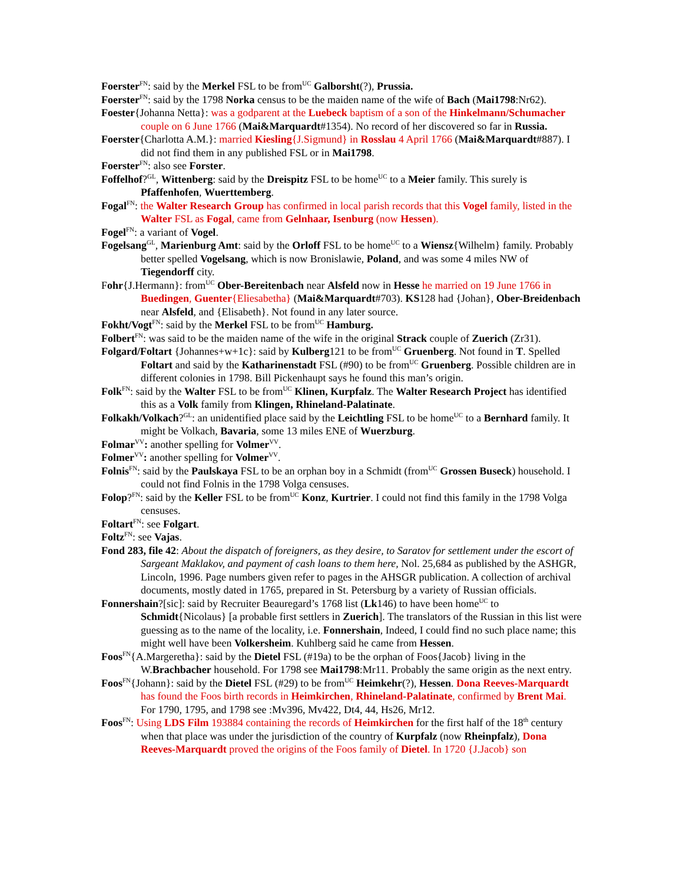Foerster<sup>FN</sup>: said by the Merkel FSL to be from<sup>UC</sup> Galborsht(?), Prussia.
Foerster<sup>FN</sup>: said by the 1798 Norka census to be the maiden name of the wife of Bach (Mai1798:Nr62).
Foester{Johanna Netta}: was a godparent at the Luebeck baptism of a son of the Hinkelmann/Schumacher couple on 6 June 1766 (Mai&Marquardt#1354). No record of her discovered so far in Russia.
Foerster{Charlotta A.M.}: married Kiesling{J.Sigmund} in Rosslau 4 April 1766 (Mai&Marquardt#887). I did not find them in any published FSL or in Mai1798.
Foerster<sup>FN</sup>: also see Forster.
Foffelhof?<sup>GL</sup>, Wittenberg: said by the Dreispitz FSL to be home<sup>UC</sup> to a Meier family. This surely is Pfaffenhofen, Wuerttemberg.
Fogal<sup>FN</sup>: the Walter Research Group has confirmed in local parish records that this Vogel family, listed in the Walter FSL as Fogal, came from Gelnhaar, Isenburg (now Hessen).
Fogel<sup>FN</sup>: a variant of Vogel.
Fogelsang<sup>GL</sup>, Marienburg Amt: said by the Orloff FSL to be home<sup>UC</sup> to a Wiensz{Wilhelm} family. Probably better spelled Vogelsang, which is now Bronislawie, Poland, and was some 4 miles NW of Tiegendorff city.
Fohr{J.Hermann}: from<sup>UC</sup> Ober-Bereitenbach near Alsfeld now in Hesse he married on 19 June 1766 in Buedingen, Guenter{Eliesabetha} (Mai&Marquardt#703). KS128 had {Johan}, Ober-Breidenbach near Alsfeld, and {Elisabeth}. Not found in any later source.
Fokht/Vogt<sup>FN</sup>: said by the Merkel FSL to be from<sup>UC</sup> Hamburg.
Folbert<sup>FN</sup>: was said to be the maiden name of the wife in the original Strack couple of Zuerich (Zr31).
Folgard/Foltart {Johannes+w+1c}: said by Kulberg121 to be from<sup>UC</sup> Gruenberg. Not found in T. Spelled Foltart and said by the Katharinenstadt FSL (#90) to be from<sup>UC</sup> Gruenberg. Possible children are in different colonies in 1798. Bill Pickenhaupt says he found this man’s origin.
Folk<sup>FN</sup>: said by the Walter FSL to be from<sup>UC</sup> Klinen, Kurpfalz. The Walter Research Project has identified this as a Volk family from Klingen, Rhineland-Palatinate.
Folkakh/Volkach?<sup>GL</sup>: an unidentified place said by the Leichtling FSL to be home<sup>UC</sup> to a Bernhard family. It might be Volkach, Bavaria, some 13 miles ENE of Wuerzburg.
Folmar<sup>VV</sup>: another spelling for Volmer<sup>VV</sup>.
Folmer<sup>VV</sup>: another spelling for Volmer<sup>VV</sup>.
Folnis<sup>FN</sup>: said by the Paulskaya FSL to be an orphan boy in a Schmidt (from<sup>UC</sup> Grossen Buseck) household. I could not find Folnis in the 1798 Volga censuses.
Folop?<sup>FN</sup>: said by the Keller FSL to be from<sup>UC</sup> Konz, Kurtrier. I could not find this family in the 1798 Volga censuses.
Foltart<sup>FN</sup>: see Folgart.
Foltz<sup>FN</sup>: see Vajas.
Fond 283, file 42: About the dispatch of foreigners, as they desire, to Saratov for settlement under the escort of Sargeant Maklakov, and payment of cash loans to them here, Nol. 25,684 as published by the ASHGR, Lincoln, 1996. Page numbers given refer to pages in the AHSGR publication. A collection of archival documents, mostly dated in 1765, prepared in St. Petersburg by a variety of Russian officials.
Fonnershain?[sic]: said by Recruiter Beauregard’s 1768 list (Lk146) to have been home<sup>UC</sup> to Schmidt{Nicolaus} [a probable first settlers in Zuerich]. The translators of the Russian in this list were guessing as to the name of the locality, i.e. Fonnershain, Indeed, I could find no such place name; this might well have been Volkersheim. Kuhlberg said he came from Hessen.
Foos<sup>FN</sup>{A.Margeretha}: said by the Dietel FSL (#19a) to be the orphan of Foos{Jacob} living in the W.Brachbacher household. For 1798 see Mai1798:Mr11. Probably the same origin as the next entry.
Foos<sup>FN</sup>{Johann}: said by the Dietel FSL (#29) to be from<sup>UC</sup> Heimkehr(?), Hessen. Dona Reeves-Marquardt has found the Foos birth records in Heimkirchen, Rhineland-Palatinate, confirmed by Brent Mai. For 1790, 1795, and 1798 see :Mv396, Mv422, Dt4, 44, Hs26, Mr12.
Foos<sup>FN</sup>: Using LDS Film 193884 containing the records of Heimkirchen for the first half of the 18<sup>th</sup> century when that place was under the jurisdiction of the country of Kurpfalz (now Rheinpfalz), Dona Reeves-Marquardt proved the origins of the Foos family of Dietel. In 1720 {J.Jacob} son